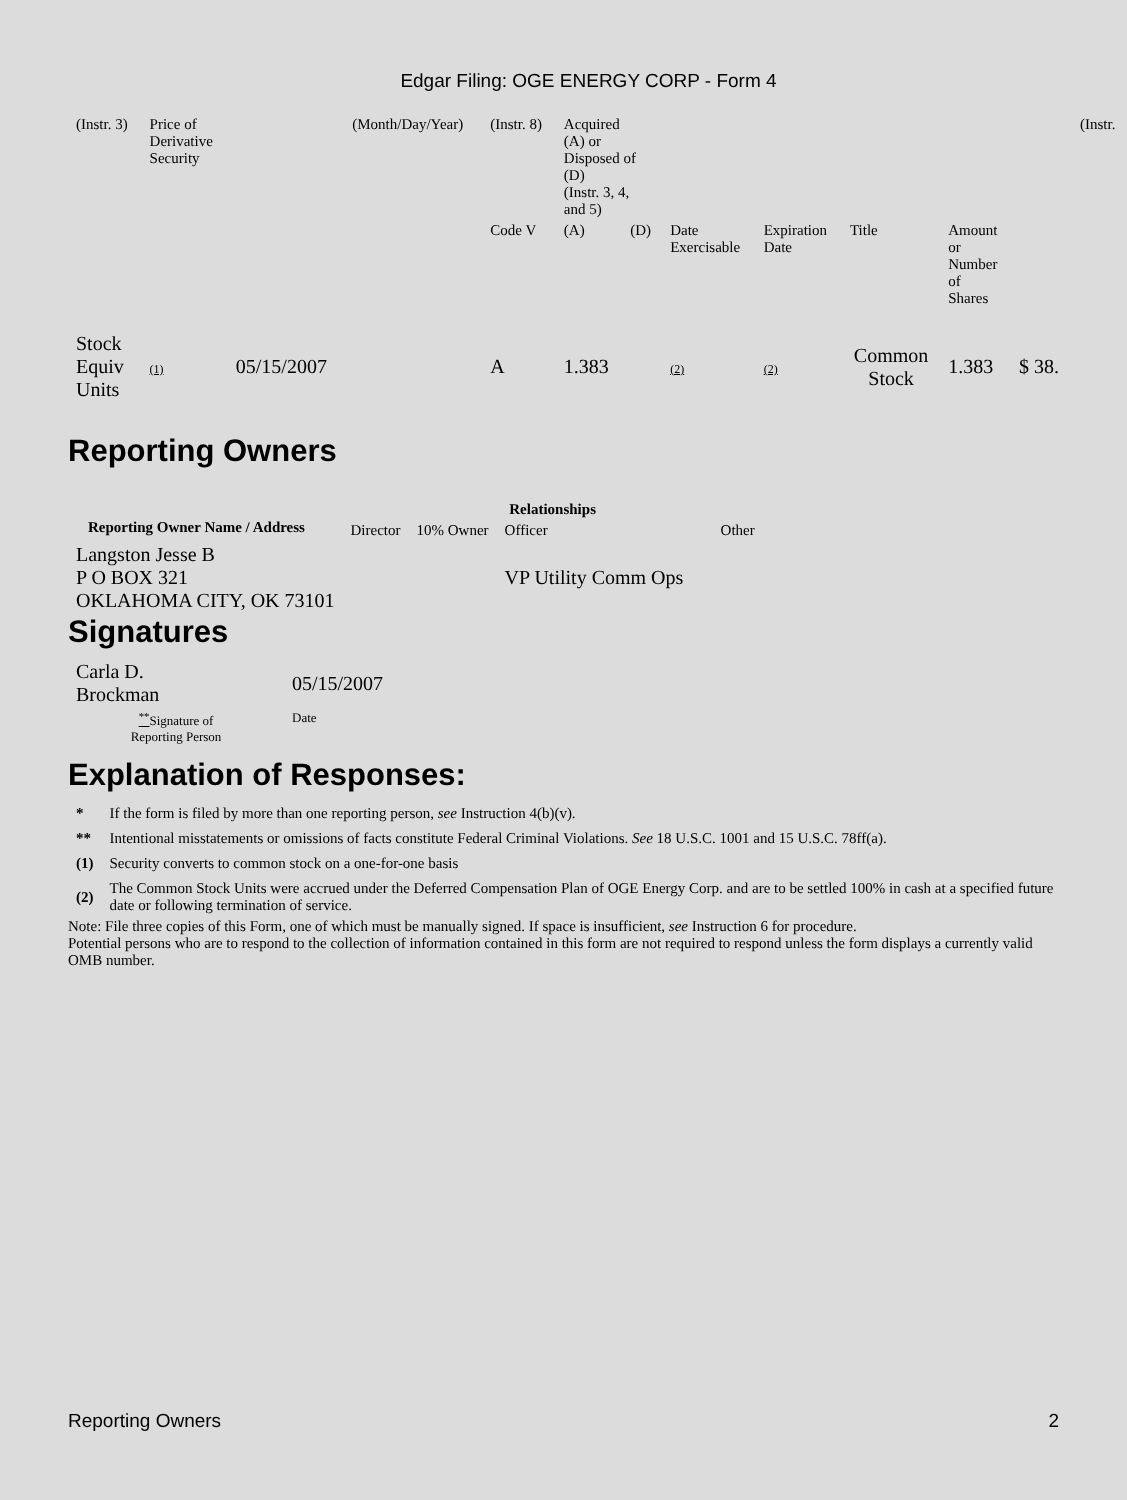Edgar Filing: OGE ENERGY CORP - Form 4
| (Instr. 3) | Price of Derivative Security | | (Month/Day/Year) | (Instr. 8) | Acquired (A) or Disposed of (D) (Instr. 3, 4, and 5) | | | | | | | (Instr. |
| | | | | Code V | (A) | (D) | Date Exercisable | Expiration Date | Title | Amount or Number of Shares | | |
| Stock Equiv Units | (1) | 05/15/2007 | | A | 1.383 | | (2) | (2) | Common Stock | 1.383 | $ 38. | |
Reporting Owners
| Reporting Owner Name / Address | Relationships | | | |
| --- | --- | --- | --- | --- |
| | Director | 10% Owner | Officer | Other |
| Langston Jesse B P O BOX 321 OKLAHOMA CITY, OK 73101 | | | VP Utility Comm Ops | |
Signatures
| Carla D. Brockman | 05/15/2007 |
| <sup>**</sup> Signature of Reporting Person | Date |
Explanation of Responses:
| * | If the form is filed by more than one reporting person, see Instruction 4(b)(v). |
| ** | Intentional misstatements or omissions of facts constitute Federal Criminal Violations. See 18 U.S.C. 1001 and 15 U.S.C. 78ff(a). |
| (1) | Security converts to common stock on a one-for-one basis |
| (2) | The Common Stock Units were accrued under the Deferred Compensation Plan of OGE Energy Corp. and are to be settled 100% in cash at a specified future date or following termination of service. |
Note: File three copies of this Form, one of which must be manually signed. If space is insufficient, see Instruction 6 for procedure.
Potential persons who are to respond to the collection of information contained in this form are not required to respond unless the form displays a currently valid OMB number.
Reporting Owners 2